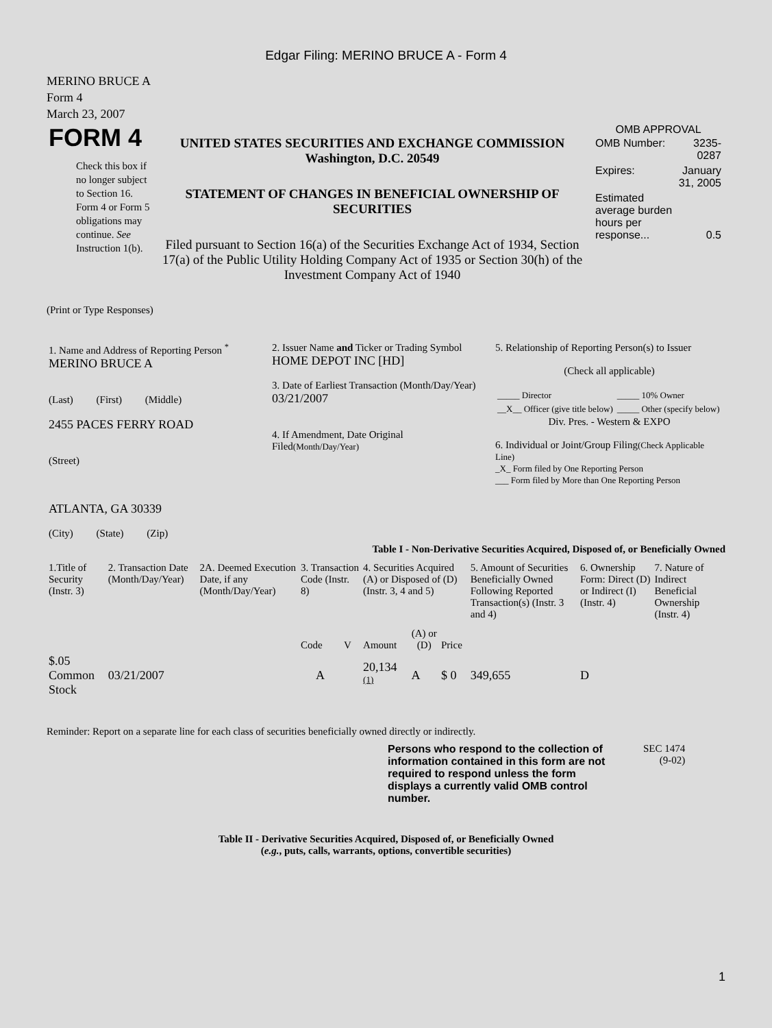Edgar Filing: MERINO BRUCE A - Form 4
MERINO BRUCE A
Form 4
March 23, 2007
| FORM 4 Check this box if no longer subject to Section 16. Form 4 or Form 5 obligations may continue. See Instruction 1(b). | UNITED STATES SECURITIES AND EXCHANGE COMMISSION Washington, D.C. 20549 STATEMENT OF CHANGES IN BENEFICIAL OWNERSHIP OF SECURITIES Filed pursuant to Section 16(a) of the Securities Exchange Act of 1934, Section 17(a) of the Public Utility Holding Company Act of 1935 or Section 30(h) of the Investment Company Act of 1940 | OMB APPROVAL / OMB Number: / 3235-0287 / / Expires: / January 31, 2005 / / Estimated average burden hours per response... / 0.5 / |
(Print or Type Responses)
| 1. Name and Address of Reporting Person <sup>*</sup> MERINO BRUCE A (Last) (First) (Middle) 2455 PACES FERRY ROAD (Street) ATLANTA, GA 30339 (City) (State) (Zip) | 2. Issuer Name and Ticker or Trading Symbol HOME DEPOT INC [HD] 3. Date of Earliest Transaction (Month/Day/Year) 03/21/2007 4. If Amendment, Date Original Filed (Month/Day/Year) | 5. Relationship of Reporting Person(s) to Issuer (Check all applicable) / _____ Director / _____ 10% Owner / / __X__ Officer (give title below) / _____ Other (specify below) / Div. Pres. - Western & EXPO 6. Individual or Joint/Group Filing (Check Applicable Line) _X_ Form filed by One Reporting Person ___ Form filed by More than One Reporting Person |
Table I - Non-Derivative Securities Acquired, Disposed of, or Beneficially Owned
| 1.Title of Security (Instr. 3) | 2. Transaction Date (Month/Day/Year) | 2A. Deemed Execution Date, if any (Month/Day/Year) | 3. Transaction Code (Instr. 8) | | 4. Securities Acquired (A) or Disposed of (D) (Instr. 3, 4 and 5) | | | 5. Amount of Securities Beneficially Owned Following Reported Transaction(s) (Instr. 3 and 4) | 6. Ownership Form: Direct (D) or Indirect (I) (Instr. 4) | 7. Nature of Indirect Beneficial Ownership (Instr. 4) |
| --- | --- | --- | --- | --- | --- | --- | --- | --- | --- | --- |
| | | | Code | V | Amount | (A) or (D) | Price | | | |
| $.05 Common Stock | 03/21/2007 | | A | | 20,134 <sup>(1)</sup> | A | $ 0 | 349,655 | D | |
Reminder: Report on a separate line for each class of securities beneficially owned directly or indirectly.
| Persons who respond to the collection of information contained in this form are not required to respond unless the form displays a currently valid OMB control number. | SEC 1474 (9-02) |
Table II - Derivative Securities Acquired, Disposed of, or Beneficially Owned
(e.g., puts, calls, warrants, options, convertible securities)
1